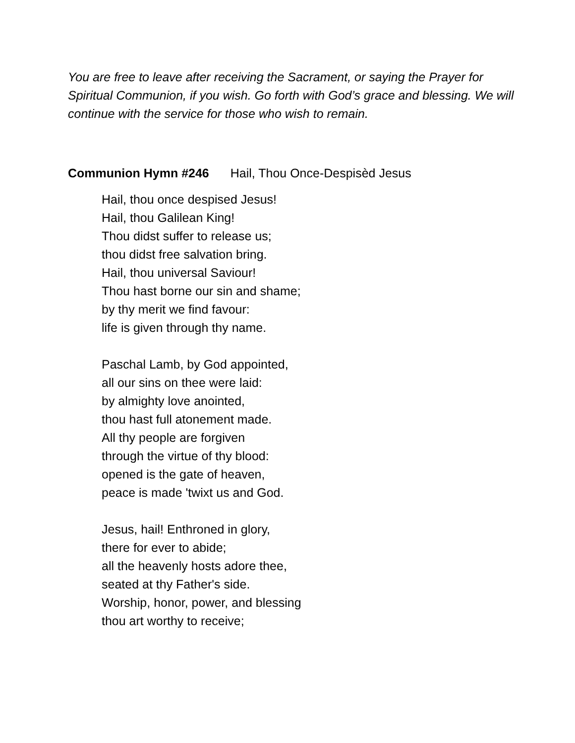You are free to leave after receiving the Sacrament, or saying the Prayer for Spiritual Communion, if you wish. Go forth with God’s grace and blessing. We will continue with the service for those who wish to remain.
Communion Hymn #246 Hail, Thou Once-Despisèd Jesus
Hail, thou once despised Jesus!
Hail, thou Galilean King!
Thou didst suffer to release us;
thou didst free salvation bring.
Hail, thou universal Saviour!
Thou hast borne our sin and shame;
by thy merit we find favour:
life is given through thy name.
Paschal Lamb, by God appointed,
all our sins on thee were laid:
by almighty love anointed,
thou hast full atonement made.
All thy people are forgiven
through the virtue of thy blood:
opened is the gate of heaven,
peace is made 'twixt us and God.
Jesus, hail! Enthroned in glory,
there for ever to abide;
all the heavenly hosts adore thee,
seated at thy Father's side.
Worship, honor, power, and blessing
thou art worthy to receive;